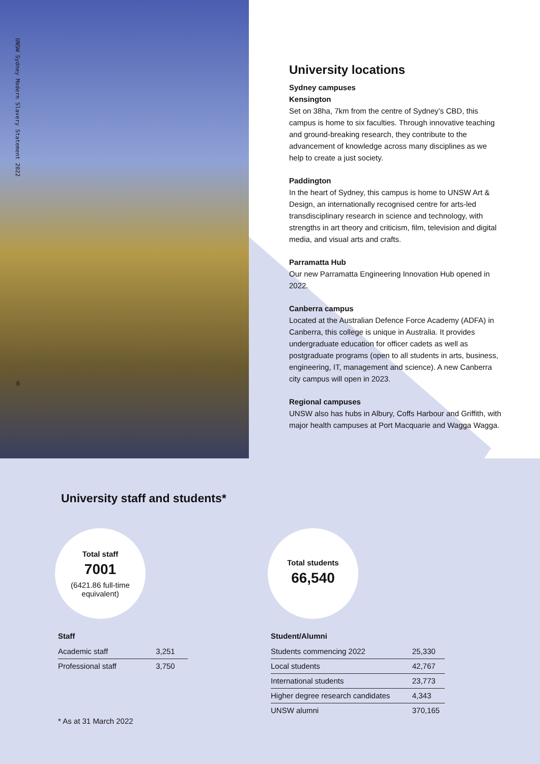UNSW Sydney Modern Slavery Statement 2022
6
University locations
Sydney campuses
Kensington
Set on 38ha, 7km from the centre of Sydney’s CBD, this campus is home to six faculties. Through innovative teaching and ground-breaking research, they contribute to the advancement of knowledge across many disciplines as we help to create a just society.
Paddington
In the heart of Sydney, this campus is home to UNSW Art & Design, an internationally recognised centre for arts-led transdisciplinary research in science and technology, with strengths in art theory and criticism, film, television and digital media, and visual arts and crafts.
Parramatta Hub
Our new Parramatta Engineering Innovation Hub opened in 2022.
Canberra campus
Located at the Australian Defence Force Academy (ADFA) in Canberra, this college is unique in Australia. It provides undergraduate education for officer cadets as well as postgraduate programs (open to all students in arts, business, engineering, IT, management and science). A new Canberra city campus will open in 2023.
Regional campuses
UNSW also has hubs in Albury, Coffs Harbour and Griffith, with major health campuses at Port Macquarie and Wagga Wagga.
University staff and students*
Total staff
7001
(6421.86 full-time equivalent)
Staff
| Academic staff | 3,251 |
| Professional staff | 3,750 |
* As at 31 March 2022
Total students
66,540
Student/Alumni
| Students commencing 2022 | 25,330 |
| Local students | 42,767 |
| International students | 23,773 |
| Higher degree research candidates | 4,343 |
| UNSW alumni | 370,165 |